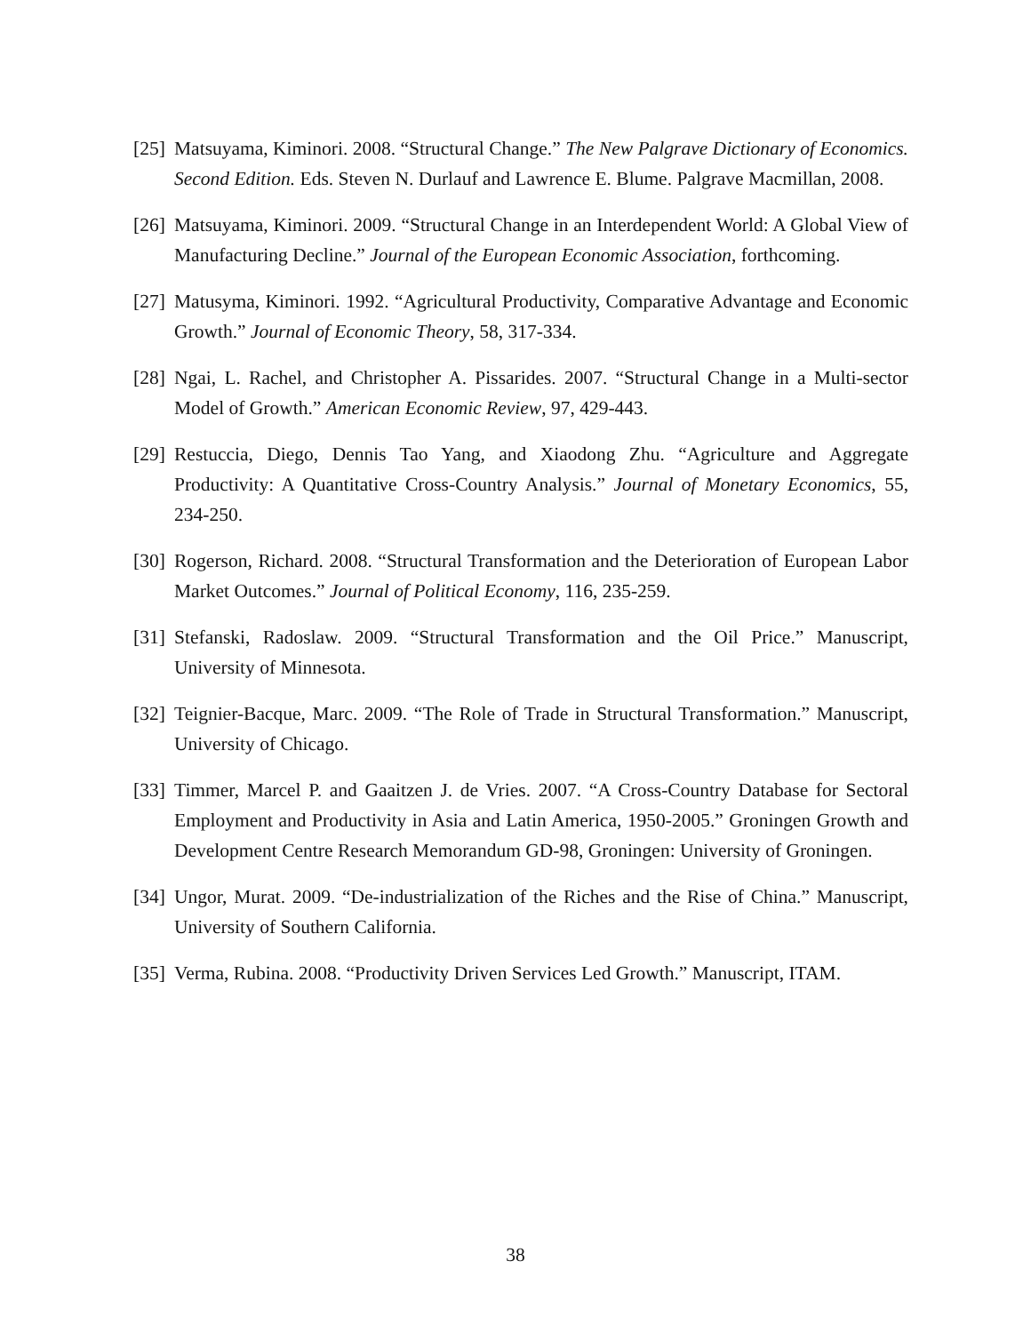[25] Matsuyama, Kiminori. 2008. “Structural Change.” The New Palgrave Dictionary of Economics. Second Edition. Eds. Steven N. Durlauf and Lawrence E. Blume. Palgrave Macmillan, 2008.
[26] Matsuyama, Kiminori. 2009. “Structural Change in an Interdependent World: A Global View of Manufacturing Decline.” Journal of the European Economic Association, forthcoming.
[27] Matusyma, Kiminori. 1992. “Agricultural Productivity, Comparative Advantage and Economic Growth.” Journal of Economic Theory, 58, 317-334.
[28] Ngai, L. Rachel, and Christopher A. Pissarides. 2007. “Structural Change in a Multi-sector Model of Growth.” American Economic Review, 97, 429-443.
[29] Restuccia, Diego, Dennis Tao Yang, and Xiaodong Zhu. “Agriculture and Aggregate Productivity: A Quantitative Cross-Country Analysis.” Journal of Monetary Economics, 55, 234-250.
[30] Rogerson, Richard. 2008. “Structural Transformation and the Deterioration of European Labor Market Outcomes.” Journal of Political Economy, 116, 235-259.
[31] Stefanski, Radoslaw. 2009. “Structural Transformation and the Oil Price.” Manuscript, University of Minnesota.
[32] Teignier-Bacque, Marc. 2009. “The Role of Trade in Structural Transformation.” Manuscript, University of Chicago.
[33] Timmer, Marcel P. and Gaaitzen J. de Vries. 2007. “A Cross-Country Database for Sectoral Employment and Productivity in Asia and Latin America, 1950-2005.” Groningen Growth and Development Centre Research Memorandum GD-98, Groningen: University of Groningen.
[34] Ungor, Murat. 2009. “De-industrialization of the Riches and the Rise of China.” Manuscript, University of Southern California.
[35] Verma, Rubina. 2008. “Productivity Driven Services Led Growth.” Manuscript, ITAM.
38